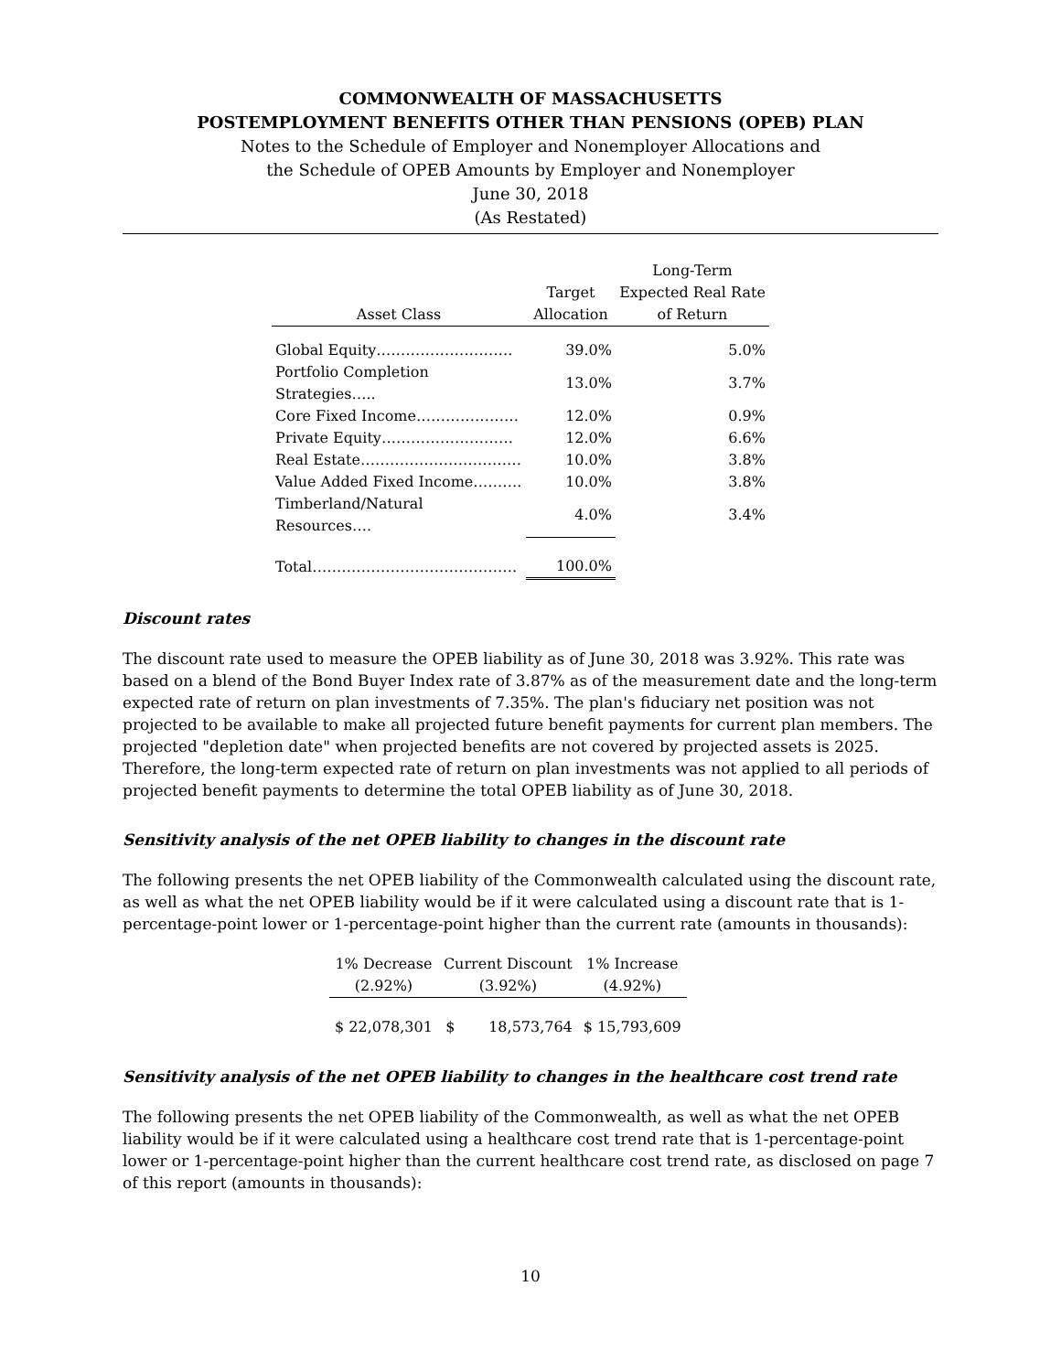COMMONWEALTH OF MASSACHUSETTS
POSTEMPLOYMENT BENEFITS OTHER THAN PENSIONS (OPEB) PLAN
Notes to the Schedule of Employer and Nonemployer Allocations and
the Schedule of OPEB Amounts by Employer and Nonemployer
June 30, 2018
(As Restated)
| Asset Class | Target Allocation | Long-Term Expected Real Rate of Return |
| --- | --- | --- |
| Global Equity………………………. | 39.0% | 5.0% |
| Portfolio Completion Strategies….. | 13.0% | 3.7% |
| Core Fixed Income………………… | 12.0% | 0.9% |
| Private Equity……………………… | 12.0% | 6.6% |
| Real Estate…………………………… | 10.0% | 3.8% |
| Value Added Fixed Income………. | 10.0% | 3.8% |
| Timberland/Natural Resources…. | 4.0% | 3.4% |
| Total…………………………………… | 100.0% | |
Discount rates
The discount rate used to measure the OPEB liability as of June 30, 2018 was 3.92%. This rate was based on a blend of the Bond Buyer Index rate of 3.87% as of the measurement date and the long-term expected rate of return on plan investments of 7.35%. The plan's fiduciary net position was not projected to be available to make all projected future benefit payments for current plan members. The projected "depletion date" when projected benefits are not covered by projected assets is 2025. Therefore, the long-term expected rate of return on plan investments was not applied to all periods of projected benefit payments to determine the total OPEB liability as of June 30, 2018.
Sensitivity analysis of the net OPEB liability to changes in the discount rate
The following presents the net OPEB liability of the Commonwealth calculated using the discount rate, as well as what the net OPEB liability would be if it were calculated using a discount rate that is 1-percentage-point lower or 1-percentage-point higher than the current rate (amounts in thousands):
| 1% Decrease | Current Discount | | 1% Increase |
| (2.92%) | (3.92%) | | (4.92%) |
| $ 22,078,301 | $ | 18,573,764 | $ 15,793,609 |
Sensitivity analysis of the net OPEB liability to changes in the healthcare cost trend rate
The following presents the net OPEB liability of the Commonwealth, as well as what the net OPEB liability would be if it were calculated using a healthcare cost trend rate that is 1-percentage-point lower or 1-percentage-point higher than the current healthcare cost trend rate, as disclosed on page 7 of this report (amounts in thousands):
10